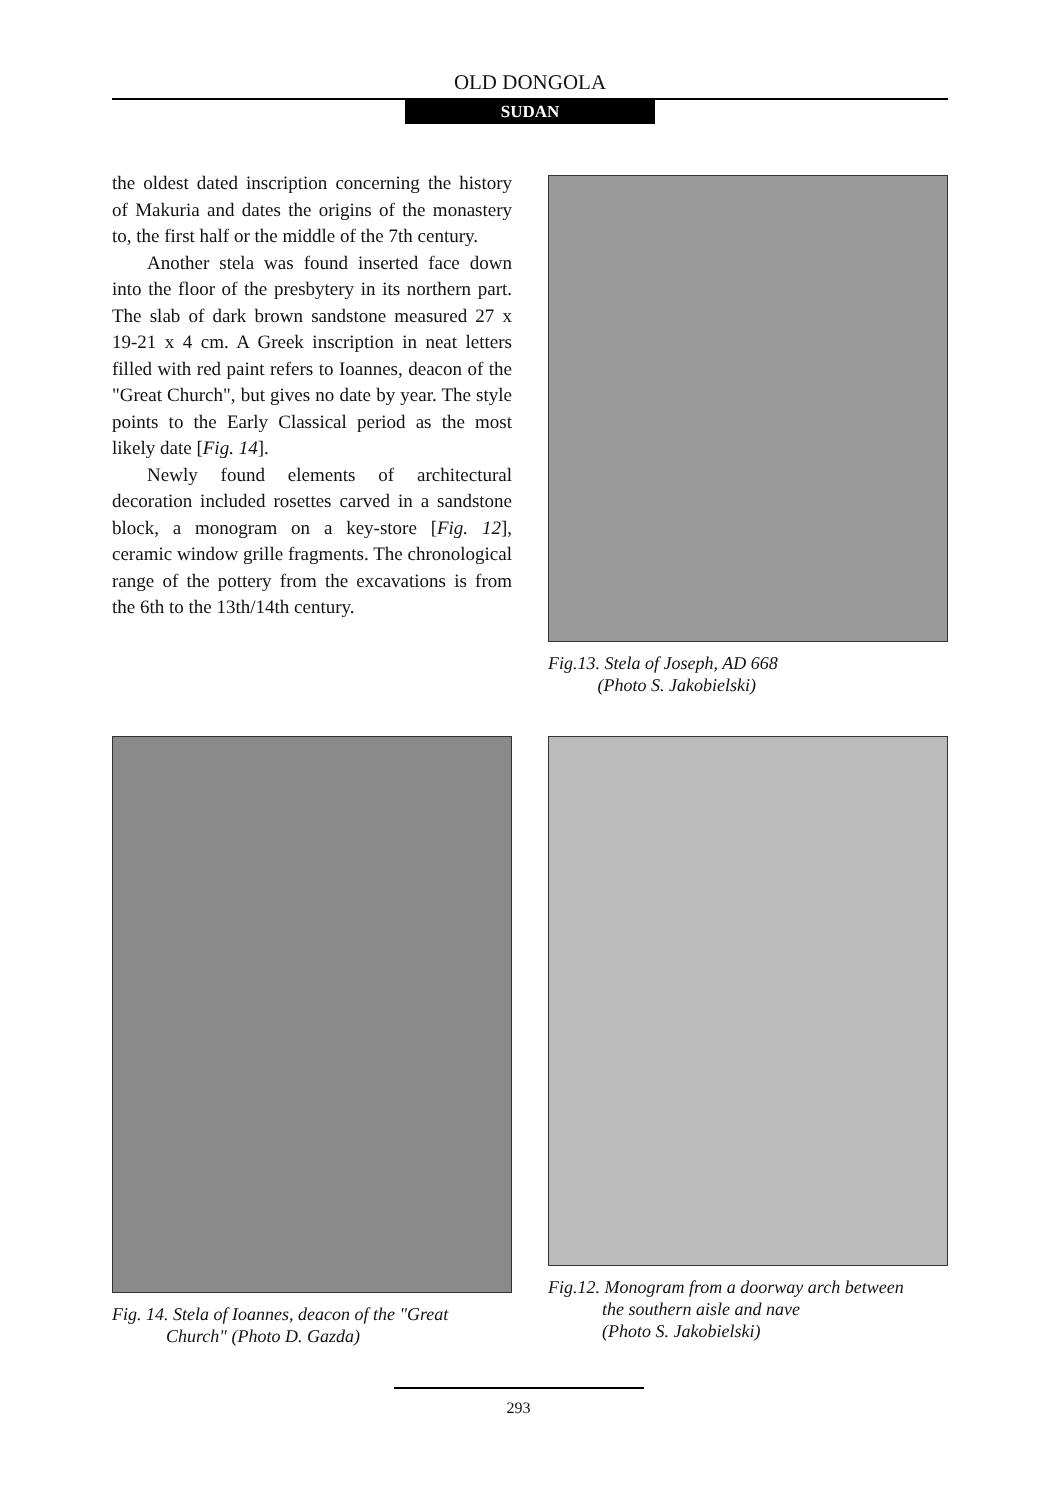OLD DONGOLA
SUDAN
the oldest dated inscription concerning the history of Makuria and dates the origins of the monastery to, the first half or the middle of the 7th century.
Another stela was found inserted face down into the floor of the presbytery in its northern part. The slab of dark brown sandstone measured 27 x 19-21 x 4 cm. A Greek inscription in neat letters filled with red paint refers to Ioannes, deacon of the "Great Church", but gives no date by year. The style points to the Early Classical period as the most likely date [Fig. 14].
Newly found elements of architectural decoration included rosettes carved in a sandstone block, a monogram on a key-store [Fig. 12], ceramic window grille fragments. The chronological range of the pottery from the excavations is from the 6th to the 13th/14th century.
Fig.13. Stela of Joseph, AD 668
(Photo S. Jakobielski)
Fig. 14. Stela of Ioannes, deacon of the "Great
Church" (Photo D. Gazda)
Fig.12. Monogram from a doorway arch between
the southern aisle and nave
(Photo S. Jakobielski)
293